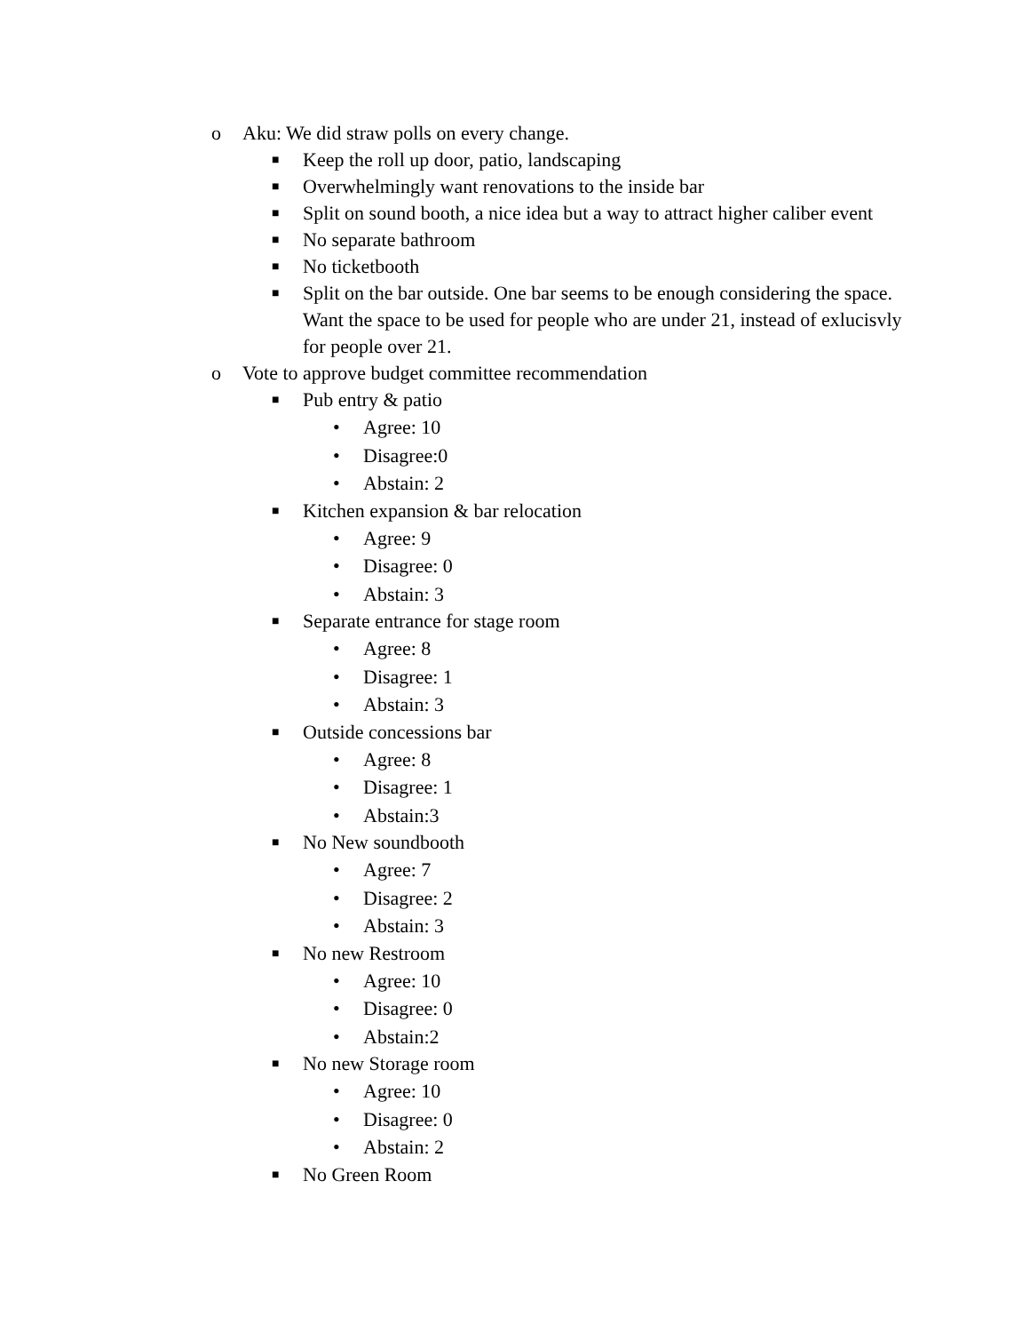o Aku: We did straw polls on every change.
■ Keep the roll up door, patio, landscaping
■ Overwhelmingly want renovations to the inside bar
■ Split on sound booth, a nice idea but a way to attract higher caliber event
■ No separate bathroom
■ No ticketbooth
■ Split on the bar outside. One bar seems to be enough considering the space. Want the space to be used for people who are under 21, instead of exlucisvly for people over 21.
o Vote to approve budget committee recommendation
■ Pub entry & patio
• Agree: 10
• Disagree:0
• Abstain: 2
■ Kitchen expansion & bar relocation
• Agree: 9
• Disagree: 0
• Abstain: 3
■ Separate entrance for stage room
• Agree: 8
• Disagree: 1
• Abstain: 3
■ Outside concessions bar
• Agree: 8
• Disagree: 1
• Abstain:3
■ No New soundbooth
• Agree: 7
• Disagree: 2
• Abstain: 3
■ No new Restroom
• Agree: 10
• Disagree: 0
• Abstain:2
■ No new Storage room
• Agree: 10
• Disagree: 0
• Abstain: 2
■ No Green Room